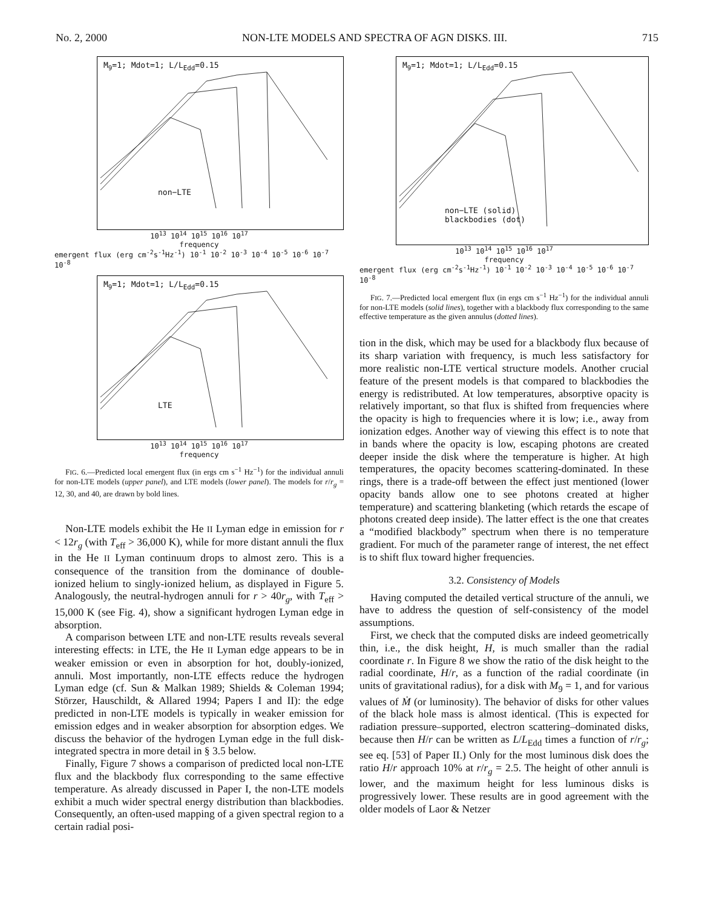No. 2, 2000 NON-LTE MODELS AND SPECTRA OF AGN DISKS. III. 715
M<sub>9</sub>=1; Mdot=1; L/L<sub>Edd</sub>=0.15
non−LTE
10<sup>13</sup> 10<sup>14</sup> 10<sup>15</sup> 10<sup>16</sup> 10<sup>17</sup>
frequency
emergent flux (erg cm<sup>-2</sup>s<sup>-1</sup>Hz<sup>-1</sup>) 10<sup>-1</sup> 10<sup>-2</sup> 10<sup>-3</sup> 10<sup>-4</sup> 10<sup>-5</sup> 10<sup>-6</sup> 10<sup>-7</sup> 10<sup>-8</sup>
M<sub>9</sub>=1; Mdot=1; L/L<sub>Edd</sub>=0.15
LTE
10<sup>13</sup> 10<sup>14</sup> 10<sup>15</sup> 10<sup>16</sup> 10<sup>17</sup>
frequency
FIG. 6.—Predicted local emergent flux (in ergs cm s<sup>−1</sup> Hz<sup>−1</sup>) for the individual annuli for non-LTE models (upper panel), and LTE models (lower panel). The models for r/r<sub>g</sub> = 12, 30, and 40, are drawn by bold lines.
Non-LTE models exhibit the He II Lyman edge in emission for r < 12r<sub>g</sub> (with T<sub>eff</sub> > 36,000 K), while for more distant annuli the flux in the He II Lyman continuum drops to almost zero. This is a consequence of the transition from the dominance of double-ionized helium to singly-ionized helium, as displayed in Figure 5. Analogously, the neutral-hydrogen annuli for r > 40r<sub>g</sub>, with T<sub>eff</sub> > 15,000 K (see Fig. 4), show a significant hydrogen Lyman edge in absorption.
A comparison between LTE and non-LTE results reveals several interesting effects: in LTE, the He II Lyman edge appears to be in weaker emission or even in absorption for hot, doubly-ionized, annuli. Most importantly, non-LTE effects reduce the hydrogen Lyman edge (cf. Sun & Malkan 1989; Shields & Coleman 1994; Störzer, Hauschildt, & Allared 1994; Papers I and II): the edge predicted in non-LTE models is typically in weaker emission for emission edges and in weaker absorption for absorption edges. We discuss the behavior of the hydrogen Lyman edge in the full disk-integrated spectra in more detail in § 3.5 below.
Finally, Figure 7 shows a comparison of predicted local non-LTE flux and the blackbody flux corresponding to the same effective temperature. As already discussed in Paper I, the non-LTE models exhibit a much wider spectral energy distribution than blackbodies. Consequently, an often-used mapping of a given spectral region to a certain radial posi-
M<sub>9</sub>=1; Mdot=1; L/L<sub>Edd</sub>=0.15
non−LTE (solid)
blackbodies (dot)
10<sup>13</sup> 10<sup>14</sup> 10<sup>15</sup> 10<sup>16</sup> 10<sup>17</sup>
frequency
emergent flux (erg cm<sup>-2</sup>s<sup>-1</sup>Hz<sup>-1</sup>) 10<sup>-1</sup> 10<sup>-2</sup> 10<sup>-3</sup> 10<sup>-4</sup> 10<sup>-5</sup> 10<sup>-6</sup> 10<sup>-7</sup> 10<sup>-8</sup>
FIG. 7.—Predicted local emergent flux (in ergs cm s<sup>−1</sup> Hz<sup>−1</sup>) for the individual annuli for non-LTE models (solid lines), together with a blackbody flux corresponding to the same effective temperature as the given annulus (dotted lines).
tion in the disk, which may be used for a blackbody flux because of its sharp variation with frequency, is much less satisfactory for more realistic non-LTE vertical structure models. Another crucial feature of the present models is that compared to blackbodies the energy is redistributed. At low temperatures, absorptive opacity is relatively important, so that flux is shifted from frequencies where the opacity is high to frequencies where it is low; i.e., away from ionization edges. Another way of viewing this effect is to note that in bands where the opacity is low, escaping photons are created deeper inside the disk where the temperature is higher. At high temperatures, the opacity becomes scattering-dominated. In these rings, there is a trade-off between the effect just mentioned (lower opacity bands allow one to see photons created at higher temperature) and scattering blanketing (which retards the escape of photons created deep inside). The latter effect is the one that creates a “modified blackbody” spectrum when there is no temperature gradient. For much of the parameter range of interest, the net effect is to shift flux toward higher frequencies.
3.2. Consistency of Models
Having computed the detailed vertical structure of the annuli, we have to address the question of self-consistency of the model assumptions.
First, we check that the computed disks are indeed geometrically thin, i.e., the disk height, H, is much smaller than the radial coordinate r. In Figure 8 we show the ratio of the disk height to the radial coordinate, H/r, as a function of the radial coordinate (in units of gravitational radius), for a disk with M<sub>9</sub> = 1, and for various values of Ṁ (or luminosity). The behavior of disks for other values of the black hole mass is almost identical. (This is expected for radiation pressure–supported, electron scattering–dominated disks, because then H/r can be written as L/L<sub>Edd</sub> times a function of r/r<sub>g</sub>; see eq. [53] of Paper II.) Only for the most luminous disk does the ratio H/r approach 10% at r/r<sub>g</sub> = 2.5. The height of other annuli is lower, and the maximum height for less luminous disks is progressively lower. These results are in good agreement with the older models of Laor & Netzer